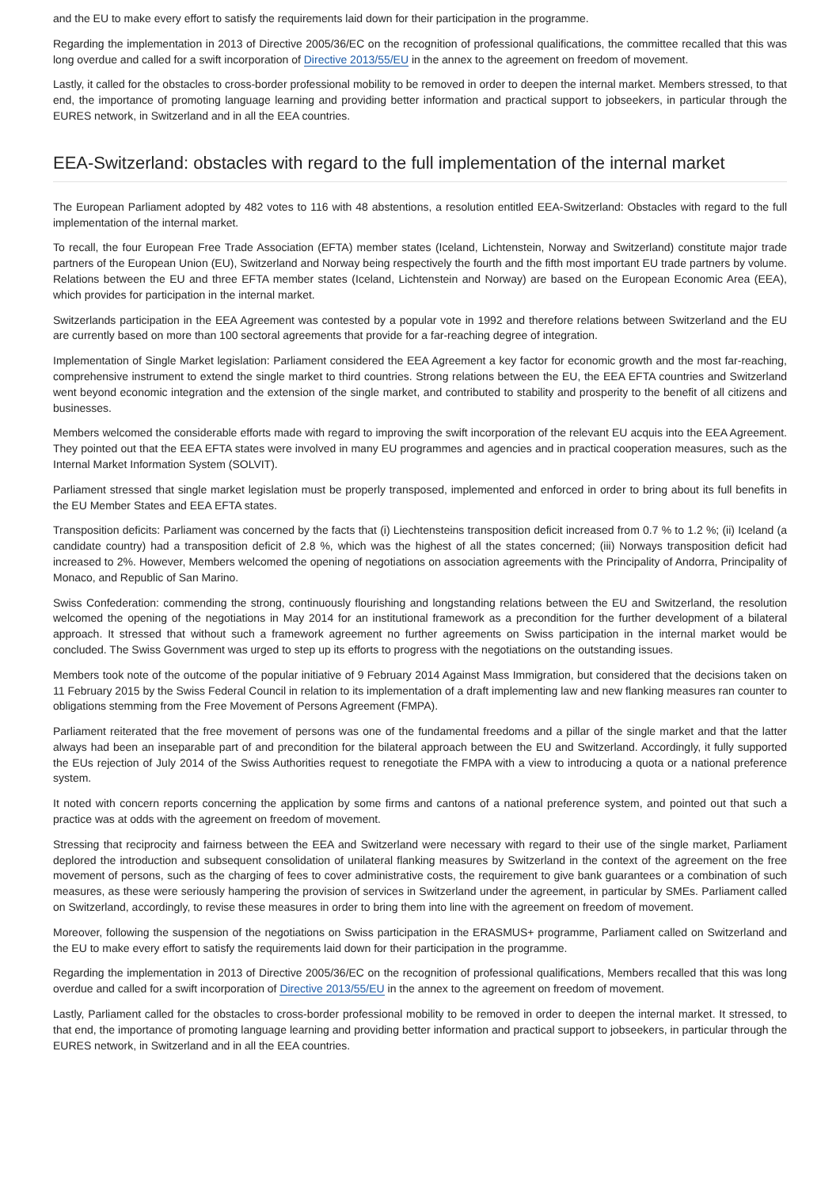and the EU to make every effort to satisfy the requirements laid down for their participation in the programme.
Regarding the implementation in 2013 of Directive 2005/36/EC on the recognition of professional qualifications, the committee recalled that this was long overdue and called for a swift incorporation of Directive 2013/55/EU in the annex to the agreement on freedom of movement.
Lastly, it called for the obstacles to cross-border professional mobility to be removed in order to deepen the internal market. Members stressed, to that end, the importance of promoting language learning and providing better information and practical support to jobseekers, in particular through the EURES network, in Switzerland and in all the EEA countries.
EEA-Switzerland: obstacles with regard to the full implementation of the internal market
The European Parliament adopted by 482 votes to 116 with 48 abstentions, a resolution entitled EEA-Switzerland: Obstacles with regard to the full implementation of the internal market.
To recall, the four European Free Trade Association (EFTA) member states (Iceland, Lichtenstein, Norway and Switzerland) constitute major trade partners of the European Union (EU), Switzerland and Norway being respectively the fourth and the fifth most important EU trade partners by volume. Relations between the EU and three EFTA member states (Iceland, Lichtenstein and Norway) are based on the European Economic Area (EEA), which provides for participation in the internal market.
Switzerlands participation in the EEA Agreement was contested by a popular vote in 1992 and therefore relations between Switzerland and the EU are currently based on more than 100 sectoral agreements that provide for a far-reaching degree of integration.
Implementation of Single Market legislation: Parliament considered the EEA Agreement a key factor for economic growth and the most far-reaching, comprehensive instrument to extend the single market to third countries. Strong relations between the EU, the EEA EFTA countries and Switzerland went beyond economic integration and the extension of the single market, and contributed to stability and prosperity to the benefit of all citizens and businesses.
Members welcomed the considerable efforts made with regard to improving the swift incorporation of the relevant EU acquis into the EEA Agreement. They pointed out that the EEA EFTA states were involved in many EU programmes and agencies and in practical cooperation measures, such as the Internal Market Information System (SOLVIT).
Parliament stressed that single market legislation must be properly transposed, implemented and enforced in order to bring about its full benefits in the EU Member States and EEA EFTA states.
Transposition deficits: Parliament was concerned by the facts that (i) Liechtensteins transposition deficit increased from 0.7 % to 1.2 %; (ii) Iceland (a candidate country) had a transposition deficit of 2.8 %, which was the highest of all the states concerned; (iii) Norways transposition deficit had increased to 2%. However, Members welcomed the opening of negotiations on association agreements with the Principality of Andorra, Principality of Monaco, and Republic of San Marino.
Swiss Confederation: commending the strong, continuously flourishing and longstanding relations between the EU and Switzerland, the resolution welcomed the opening of the negotiations in May 2014 for an institutional framework as a precondition for the further development of a bilateral approach. It stressed that without such a framework agreement no further agreements on Swiss participation in the internal market would be concluded. The Swiss Government was urged to step up its efforts to progress with the negotiations on the outstanding issues.
Members took note of the outcome of the popular initiative of 9 February 2014 Against Mass Immigration, but considered that the decisions taken on 11 February 2015 by the Swiss Federal Council in relation to its implementation of a draft implementing law and new flanking measures ran counter to obligations stemming from the Free Movement of Persons Agreement (FMPA).
Parliament reiterated that the free movement of persons was one of the fundamental freedoms and a pillar of the single market and that the latter always had been an inseparable part of and precondition for the bilateral approach between the EU and Switzerland. Accordingly, it fully supported the EUs rejection of July 2014 of the Swiss Authorities request to renegotiate the FMPA with a view to introducing a quota or a national preference system.
It noted with concern reports concerning the application by some firms and cantons of a national preference system, and pointed out that such a practice was at odds with the agreement on freedom of movement.
Stressing that reciprocity and fairness between the EEA and Switzerland were necessary with regard to their use of the single market, Parliament deplored the introduction and subsequent consolidation of unilateral flanking measures by Switzerland in the context of the agreement on the free movement of persons, such as the charging of fees to cover administrative costs, the requirement to give bank guarantees or a combination of such measures, as these were seriously hampering the provision of services in Switzerland under the agreement, in particular by SMEs. Parliament called on Switzerland, accordingly, to revise these measures in order to bring them into line with the agreement on freedom of movement.
Moreover, following the suspension of the negotiations on Swiss participation in the ERASMUS+ programme, Parliament called on Switzerland and the EU to make every effort to satisfy the requirements laid down for their participation in the programme.
Regarding the implementation in 2013 of Directive 2005/36/EC on the recognition of professional qualifications, Members recalled that this was long overdue and called for a swift incorporation of Directive 2013/55/EU in the annex to the agreement on freedom of movement.
Lastly, Parliament called for the obstacles to cross-border professional mobility to be removed in order to deepen the internal market. It stressed, to that end, the importance of promoting language learning and providing better information and practical support to jobseekers, in particular through the EURES network, in Switzerland and in all the EEA countries.